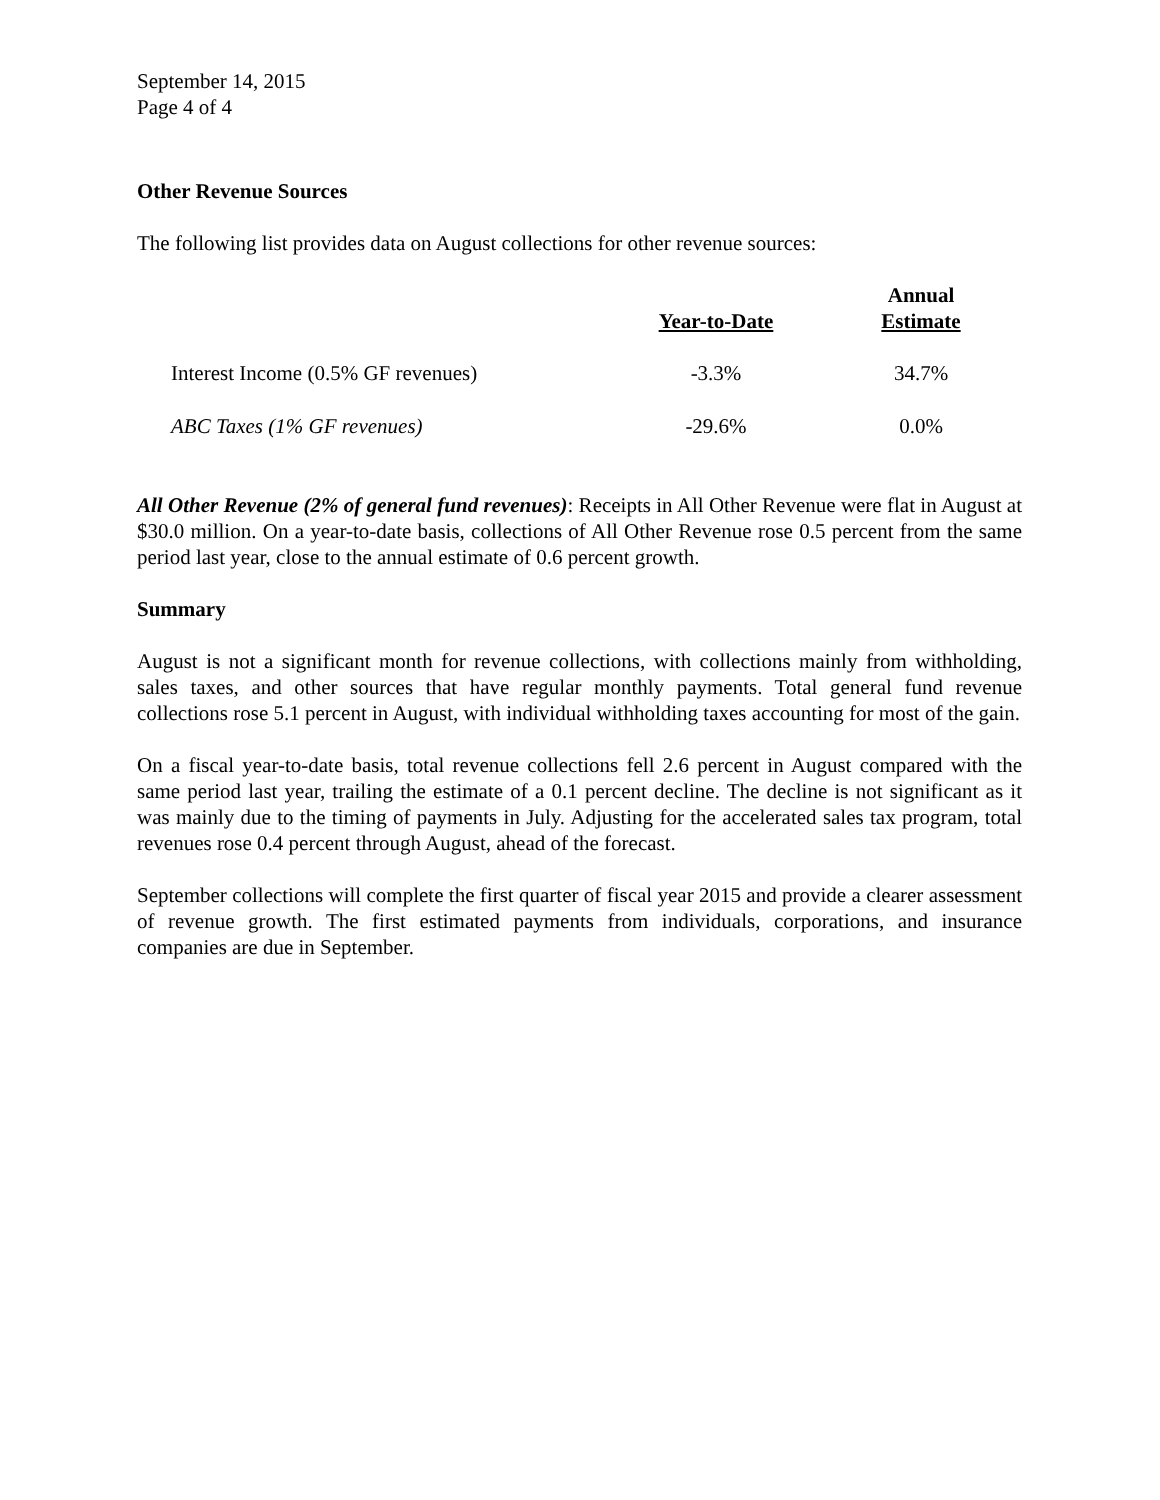September 14, 2015
Page 4 of 4
Other Revenue Sources
The following list provides data on August collections for other revenue sources:
| | Year-to-Date | Annual Estimate |
| --- | --- | --- |
| Interest Income (0.5% GF revenues) | -3.3% | 34.7% |
| ABC Taxes (1% GF revenues) | -29.6% | 0.0% |
All Other Revenue (2% of general fund revenues): Receipts in All Other Revenue were flat in August at $30.0 million. On a year-to-date basis, collections of All Other Revenue rose 0.5 percent from the same period last year, close to the annual estimate of 0.6 percent growth.
Summary
August is not a significant month for revenue collections, with collections mainly from withholding, sales taxes, and other sources that have regular monthly payments. Total general fund revenue collections rose 5.1 percent in August, with individual withholding taxes accounting for most of the gain.
On a fiscal year-to-date basis, total revenue collections fell 2.6 percent in August compared with the same period last year, trailing the estimate of a 0.1 percent decline. The decline is not significant as it was mainly due to the timing of payments in July. Adjusting for the accelerated sales tax program, total revenues rose 0.4 percent through August, ahead of the forecast.
September collections will complete the first quarter of fiscal year 2015 and provide a clearer assessment of revenue growth. The first estimated payments from individuals, corporations, and insurance companies are due in September.